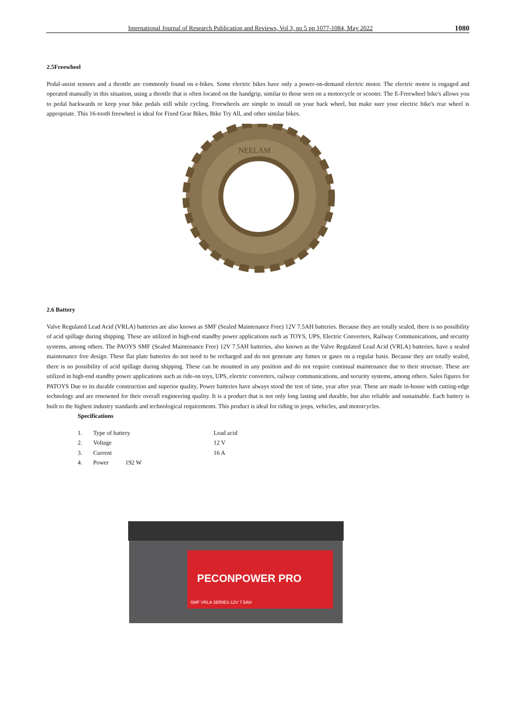International Journal of Research Publication and Reviews, Vol 3, no 5 pp 1077-1084, May 2022 1080
2.5Freewheel
Pedal-assist sensors and a throttle are commonly found on e-bikes. Some electric bikes have only a power-on-demand electric motor. The electric motor is engaged and operated manually in this situation, using a throttle that is often located on the handgrip, similar to those seen on a motorcycle or scooter. The E-Freewheel bike's allows you to pedal backwards or keep your bike pedals still while cycling. Freewheels are simple to install on your back wheel, but make sure your electric bike's rear wheel is appropriate. This 16-tooth freewheel is ideal for Fixed Gear Bikes, Bike Try All, and other similar bikes.
NEELAM
2.6 Battery
Valve Regulated Lead Acid (VRLA) batteries are also known as SMF (Sealed Maintenance Free) 12V 7.5AH batteries. Because they are totally sealed, there is no possibility of acid spillage during shipping. These are utilized in high-end standby power applications such as TOYS, UPS, Electric Converters, Railway Communications, and security systems, among others. The PAOYS SMF (Sealed Maintenance Free) 12V 7.5AH batteries, also known as the Valve Regulated Lead Acid (VRLA) batteries, have a sealed maintenance free design. These flat plate batteries do not need to be recharged and do not generate any fumes or gases on a regular basis. Because they are totally sealed, there is no possibility of acid spillage during shipping. These can be mounted in any position and do not require continual maintenance due to their structure. These are utilized in high-end standby power applications such as ride-on toys, UPS, electric converters, railway communications, and security systems, among others. Sales figures for PATOYS Due to its durable construction and superior quality, Power batteries have always stood the test of time, year after year. These are made in-house with cutting-edge technology and are renowned for their overall engineering quality. It is a product that is not only long lasting and durable, but also reliable and sustainable. Each battery is built to the highest industry standards and technological requirements. This product is ideal for riding in jeeps, vehicles, and motorcycles.
Specifications
| 1. | Type of battery | Lead acid |
| 2. | Voltage | 12 V |
| 3. | Current | 16 A |
| 4. | Power 192 W | |
PECONPOWER PRO
SMF VRLA SERIES-12V 7.5AH